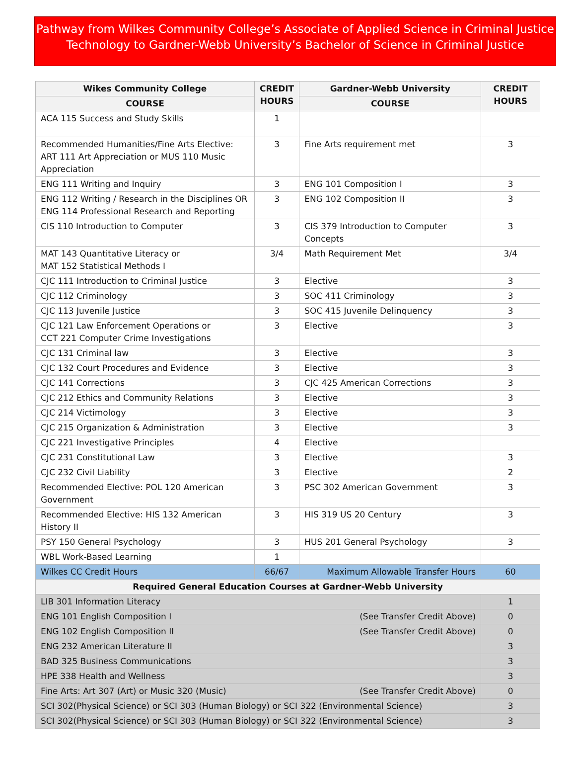Pathway from Wilkes Community College’s Associate of Applied Science in Criminal Justice
Technology to Gardner-Webb University’s Bachelor of Science in Criminal Justice
| Wikes Community College | CREDIT HOURS | Gardner-Webb University | CREDIT HOURS |
| --- | --- | --- | --- |
| COURSE | | COURSE | |
| ACA 115 Success and Study Skills | 1 | | |
| Recommended Humanities/Fine Arts Elective: ART 111 Art Appreciation or MUS 110 Music Appreciation | 3 | Fine Arts requirement met | 3 |
| ENG 111 Writing and Inquiry | 3 | ENG 101 Composition I | 3 |
| ENG 112 Writing / Research in the Disciplines OR ENG 114 Professional Research and Reporting | 3 | ENG 102 Composition II | 3 |
| CIS 110 Introduction to Computer | 3 | CIS 379 Introduction to Computer Concepts | 3 |
| MAT 143 Quantitative Literacy or MAT 152 Statistical Methods I | 3/4 | Math Requirement Met | 3/4 |
| CJC 111 Introduction to Criminal Justice | 3 | Elective | 3 |
| CJC 112 Criminology | 3 | SOC 411 Criminology | 3 |
| CJC 113 Juvenile Justice | 3 | SOC 415 Juvenile Delinquency | 3 |
| CJC 121 Law Enforcement Operations or CCT 221 Computer Crime Investigations | 3 | Elective | 3 |
| CJC 131 Criminal law | 3 | Elective | 3 |
| CJC 132 Court Procedures and Evidence | 3 | Elective | 3 |
| CJC 141 Corrections | 3 | CJC 425 American Corrections | 3 |
| CJC 212 Ethics and Community Relations | 3 | Elective | 3 |
| CJC 214 Victimology | 3 | Elective | 3 |
| CJC 215 Organization & Administration | 3 | Elective | 3 |
| CJC 221 Investigative Principles | 4 | Elective | |
| CJC 231 Constitutional Law | 3 | Elective | 3 |
| CJC 232 Civil Liability | 3 | Elective | 2 |
| Recommended Elective: POL 120 American Government | 3 | PSC 302 American Government | 3 |
| Recommended Elective: HIS 132 American History II | 3 | HIS 319 US 20 Century | 3 |
| PSY 150 General Psychology | 3 | HUS 201 General Psychology | 3 |
| WBL Work-Based Learning | 1 | | |
| Wilkes CC Credit Hours | 66/67 | Maximum Allowable Transfer Hours | 60 |
| Required General Education Courses at Gardner-Webb University | | | |
| LIB 301 Information Literacy | | | 1 |
| ENG 101 English Composition I (See Transfer Credit Above) | | | 0 |
| ENG 102 English Composition II (See Transfer Credit Above) | | | 0 |
| ENG 232 American Literature II | | | 3 |
| BAD 325 Business Communications | | | 3 |
| HPE 338 Health and Wellness | | | 3 |
| Fine Arts: Art 307 (Art) or Music 320 (Music) (See Transfer Credit Above) | | | 0 |
| SCI 302(Physical Science) or SCI 303 (Human Biology) or SCI 322 (Environmental Science) | | | 3 |
| SCI 302(Physical Science) or SCI 303 (Human Biology) or SCI 322 (Environmental Science) | | | 3 |